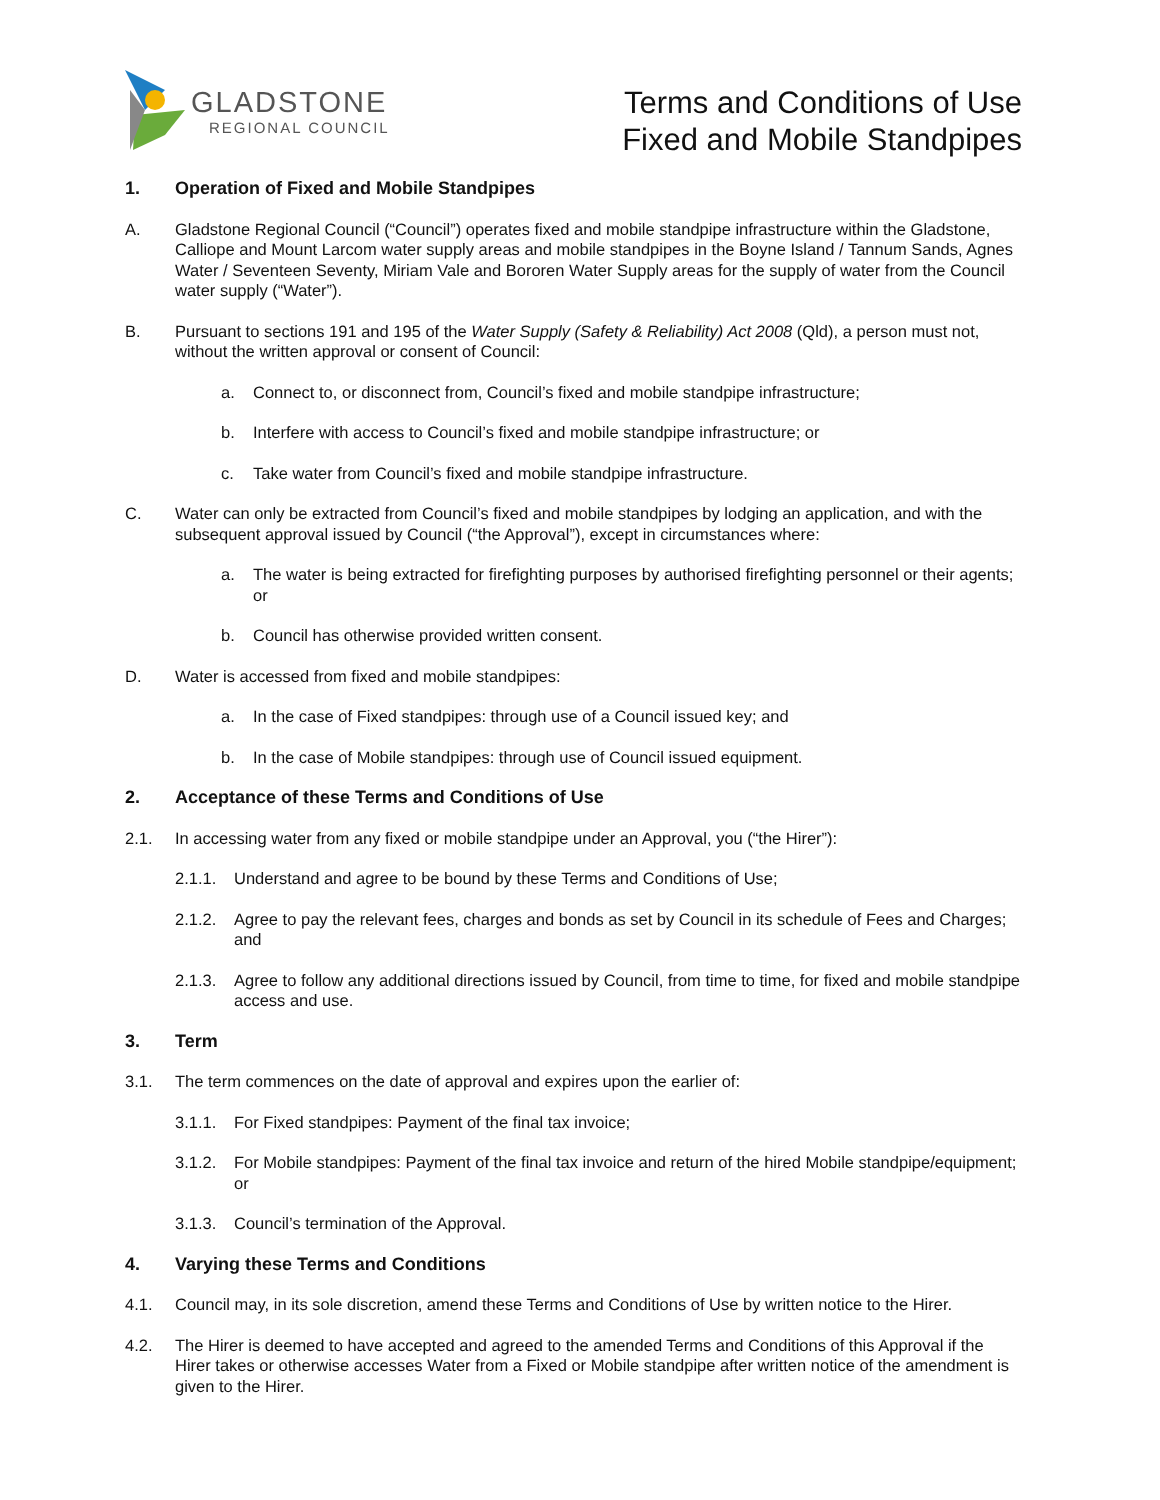GLADSTONE
REGIONAL COUNCIL
Terms and Conditions of Use
Fixed and Mobile Standpipes
1. Operation of Fixed and Mobile Standpipes
A. Gladstone Regional Council (“Council”) operates fixed and mobile standpipe infrastructure within the Gladstone, Calliope and Mount Larcom water supply areas and mobile standpipes in the Boyne Island / Tannum Sands, Agnes Water / Seventeen Seventy, Miriam Vale and Bororen Water Supply areas for the supply of water from the Council water supply (“Water”).
B. Pursuant to sections 191 and 195 of the Water Supply (Safety & Reliability) Act 2008 (Qld), a person must not, without the written approval or consent of Council:
a. Connect to, or disconnect from, Council’s fixed and mobile standpipe infrastructure;
b. Interfere with access to Council’s fixed and mobile standpipe infrastructure; or
c. Take water from Council’s fixed and mobile standpipe infrastructure.
C. Water can only be extracted from Council’s fixed and mobile standpipes by lodging an application, and with the subsequent approval issued by Council (“the Approval”), except in circumstances where:
a. The water is being extracted for firefighting purposes by authorised firefighting personnel or their agents; or
b. Council has otherwise provided written consent.
D. Water is accessed from fixed and mobile standpipes:
a. In the case of Fixed standpipes: through use of a Council issued key; and
b. In the case of Mobile standpipes: through use of Council issued equipment.
2. Acceptance of these Terms and Conditions of Use
2.1. In accessing water from any fixed or mobile standpipe under an Approval, you (“the Hirer”):
2.1.1. Understand and agree to be bound by these Terms and Conditions of Use;
2.1.2. Agree to pay the relevant fees, charges and bonds as set by Council in its schedule of Fees and Charges; and
2.1.3. Agree to follow any additional directions issued by Council, from time to time, for fixed and mobile standpipe access and use.
3. Term
3.1. The term commences on the date of approval and expires upon the earlier of:
3.1.1. For Fixed standpipes: Payment of the final tax invoice;
3.1.2. For Mobile standpipes: Payment of the final tax invoice and return of the hired Mobile standpipe/equipment; or
3.1.3. Council’s termination of the Approval.
4. Varying these Terms and Conditions
4.1. Council may, in its sole discretion, amend these Terms and Conditions of Use by written notice to the Hirer.
4.2. The Hirer is deemed to have accepted and agreed to the amended Terms and Conditions of this Approval if the Hirer takes or otherwise accesses Water from a Fixed or Mobile standpipe after written notice of the amendment is given to the Hirer.